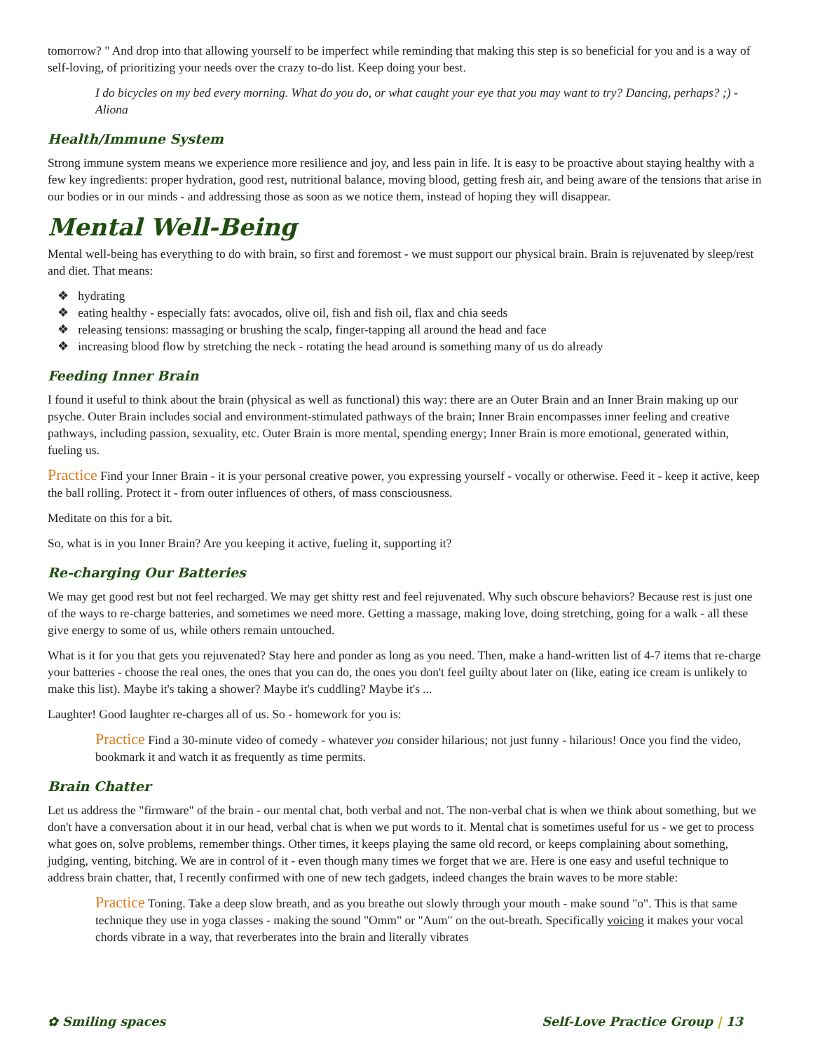tomorrow? " And drop into that allowing yourself to be imperfect while reminding that making this step is so beneficial for you and is a way of self-loving, of prioritizing your needs over the crazy to-do list. Keep doing your best.
I do bicycles on my bed every morning. What do you do, or what caught your eye that you may want to try? Dancing, perhaps? ;) - Aliona
Health/Immune System
Strong immune system means we experience more resilience and joy, and less pain in life. It is easy to be proactive about staying healthy with a few key ingredients: proper hydration, good rest, nutritional balance, moving blood, getting fresh air, and being aware of the tensions that arise in our bodies or in our minds - and addressing those as soon as we notice them, instead of hoping they will disappear.
Mental Well-Being
Mental well-being has everything to do with brain, so first and foremost - we must support our physical brain. Brain is rejuvenated by sleep/rest and diet. That means:
❖ hydrating
❖ eating healthy - especially fats: avocados, olive oil, fish and fish oil, flax and chia seeds
❖ releasing tensions: massaging or brushing the scalp, finger-tapping all around the head and face
❖ increasing blood flow by stretching the neck - rotating the head around is something many of us do already
Feeding Inner Brain
I found it useful to think about the brain (physical as well as functional) this way: there are an Outer Brain and an Inner Brain making up our psyche. Outer Brain includes social and environment-stimulated pathways of the brain; Inner Brain encompasses inner feeling and creative pathways, including passion, sexuality, etc. Outer Brain is more mental, spending energy; Inner Brain is more emotional, generated within, fueling us.
Practice Find your Inner Brain - it is your personal creative power, you expressing yourself - vocally or otherwise. Feed it - keep it active, keep the ball rolling. Protect it - from outer influences of others, of mass consciousness.
Meditate on this for a bit.
So, what is in you Inner Brain? Are you keeping it active, fueling it, supporting it?
Re-charging Our Batteries
We may get good rest but not feel recharged. We may get shitty rest and feel rejuvenated. Why such obscure behaviors? Because rest is just one of the ways to re-charge batteries, and sometimes we need more. Getting a massage, making love, doing stretching, going for a walk - all these give energy to some of us, while others remain untouched.
What is it for you that gets you rejuvenated? Stay here and ponder as long as you need. Then, make a hand-written list of 4-7 items that re-charge your batteries - choose the real ones, the ones that you can do, the ones you don't feel guilty about later on (like, eating ice cream is unlikely to make this list). Maybe it's taking a shower? Maybe it's cuddling? Maybe it's ...
Laughter! Good laughter re-charges all of us. So - homework for you is:
Practice Find a 30-minute video of comedy - whatever you consider hilarious; not just funny - hilarious! Once you find the video, bookmark it and watch it as frequently as time permits.
Brain Chatter
Let us address the "firmware" of the brain - our mental chat, both verbal and not. The non-verbal chat is when we think about something, but we don't have a conversation about it in our head, verbal chat is when we put words to it. Mental chat is sometimes useful for us - we get to process what goes on, solve problems, remember things. Other times, it keeps playing the same old record, or keeps complaining about something, judging, venting, bitching. We are in control of it - even though many times we forget that we are. Here is one easy and useful technique to address brain chatter, that, I recently confirmed with one of new tech gadgets, indeed changes the brain waves to be more stable:
Practice Toning. Take a deep slow breath, and as you breathe out slowly through your mouth - make sound "o". This is that same technique they use in yoga classes - making the sound "Omm" or "Aum" on the out-breath. Specifically voicing it makes your vocal chords vibrate in a way, that reverberates into the brain and literally vibrates
✿ Smiling spaces Self-Love Practice Group | 13